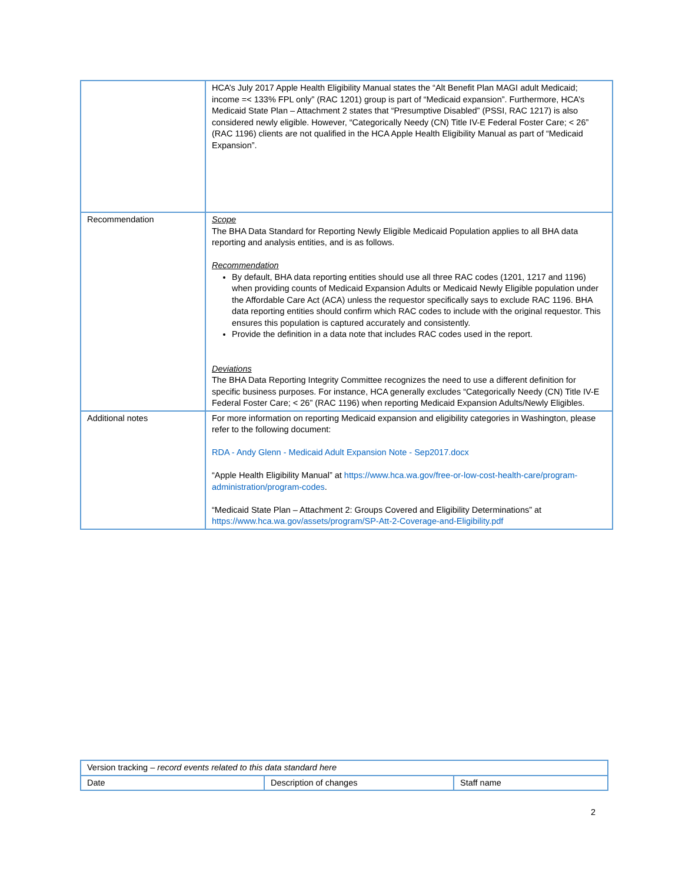| | HCA’s July 2017 Apple Health Eligibility Manual states the “Alt Benefit Plan MAGI adult Medicaid; income =< 133% FPL only” (RAC 1201) group is part of “Medicaid expansion”. Furthermore, HCA’s Medicaid State Plan – Attachment 2 states that “Presumptive Disabled” (PSSI, RAC 1217) is also considered newly eligible. However, “Categorically Needy (CN) Title IV-E Federal Foster Care; < 26” (RAC 1196) clients are not qualified in the HCA Apple Health Eligibility Manual as part of “Medicaid Expansion”. |
| Recommendation | Scope The BHA Data Standard for Reporting Newly Eligible Medicaid Population applies to all BHA data reporting and analysis entities, and is as follows. Recommendation By default, BHA data reporting entities should use all three RAC codes (1201, 1217 and 1196) when providing counts of Medicaid Expansion Adults or Medicaid Newly Eligible population under the Affordable Care Act (ACA) unless the requestor specifically says to exclude RAC 1196. BHA data reporting entities should confirm which RAC codes to include with the original requestor. This ensures this population is captured accurately and consistently. Provide the definition in a data note that includes RAC codes used in the report. Deviations The BHA Data Reporting Integrity Committee recognizes the need to use a different definition for specific business purposes. For instance, HCA generally excludes “Categorically Needy (CN) Title IV-E Federal Foster Care; < 26” (RAC 1196) when reporting Medicaid Expansion Adults/Newly Eligibles. |
| Additional notes | For more information on reporting Medicaid expansion and eligibility categories in Washington, please refer to the following document: RDA - Andy Glenn - Medicaid Adult Expansion Note - Sep2017.docx “Apple Health Eligibility Manual” at https://www.hca.wa.gov/free-or-low-cost-health-care/program-administration/program-codes . “Medicaid State Plan – Attachment 2: Groups Covered and Eligibility Determinations” at https://www.hca.wa.gov/assets/program/SP-Att-2-Coverage-and-Eligibility.pdf |
| Version tracking – record events related to this data standard here | | |
| Date | Description of changes | Staff name |
2